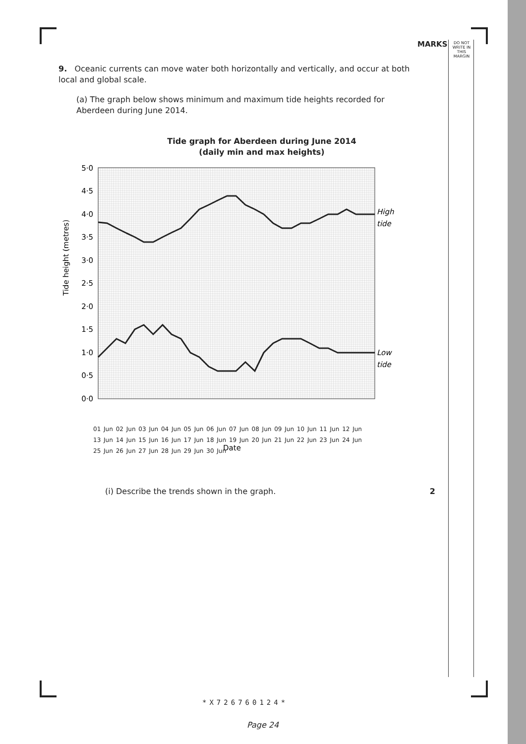MARKS
DO NOT WRITE IN THIS MARGIN
9. Oceanic currents can move water both horizontally and vertically, and occur at both local and global scale.
(a) The graph below shows minimum and maximum tide heights recorded for Aberdeen during June 2014.
Tide graph for Aberdeen during June 2014
(daily min and max heights)
Tide height (metres)
5·0
4·5
4·0
3·5
3·0
2·5
2·0
1·5
1·0
0·5
0·0
High
tide
Low
tide
Date
01 Jun 02 Jun 03 Jun 04 Jun 05 Jun 06 Jun 07 Jun 08 Jun 09 Jun 10 Jun 11 Jun 12 Jun 13 Jun 14 Jun 15 Jun 16 Jun 17 Jun 18 Jun 19 Jun 20 Jun 21 Jun 22 Jun 23 Jun 24 Jun 25 Jun 26 Jun 27 Jun 28 Jun 29 Jun 30 Jun
(i) Describe the trends shown in the graph. 2
*X726760124*
Page 24